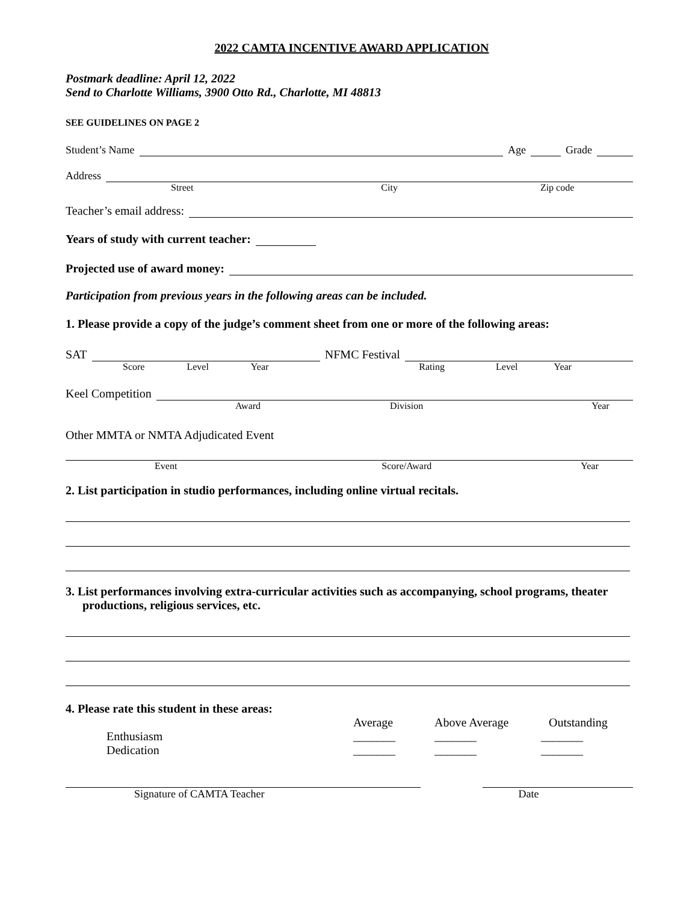2022 CAMTA INCENTIVE AWARD APPLICATION
Postmark deadline: April 12, 2022
Send to Charlotte Williams, 3900 Otto Rd., Charlotte, MI 48813
SEE GUIDELINES ON PAGE 2
Student’s Name Age Grade
Address
Street City Zip code
Teacher’s email address:
Years of study with current teacher:
Projected use of award money:
Participation from previous years in the following areas can be included.
1. Please provide a copy of the judge’s comment sheet from one or more of the following areas:
SAT NFMC Festival
Score Level Year Rating Level Year
Keel Competition
Award Division Year
Other MMTA or NMTA Adjudicated Event
Event Score/Award Year
2. List participation in studio performances, including online virtual recitals.
3. List performances involving extra-curricular activities such as accompanying, school programs, theater productions, religious services, etc.
4. Please rate this student in these areas:
Average Above Average Outstanding
Enthusiasm _______ _______ _______
Dedication _______ _______ _______
Signature of CAMTA Teacher Date